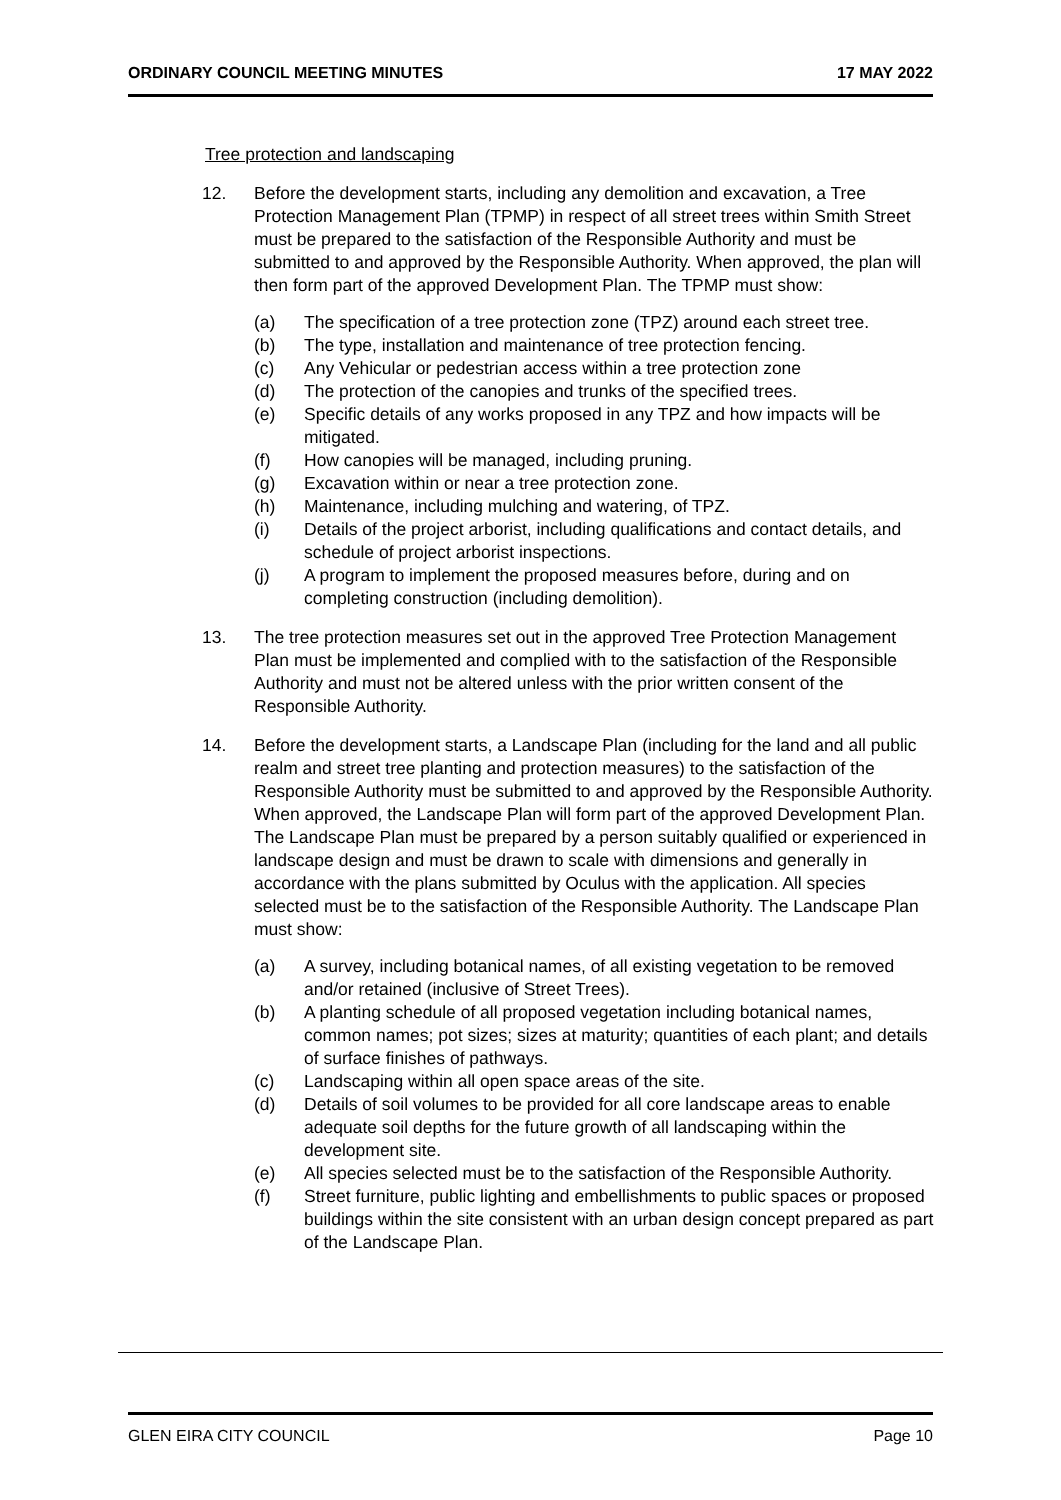ORDINARY COUNCIL MEETING MINUTES 17 MAY 2022
Tree protection and landscaping
12. Before the development starts, including any demolition and excavation, a Tree Protection Management Plan (TPMP) in respect of all street trees within Smith Street must be prepared to the satisfaction of the Responsible Authority and must be submitted to and approved by the Responsible Authority. When approved, the plan will then form part of the approved Development Plan. The TPMP must show:
(a) The specification of a tree protection zone (TPZ) around each street tree.
(b) The type, installation and maintenance of tree protection fencing.
(c) Any Vehicular or pedestrian access within a tree protection zone
(d) The protection of the canopies and trunks of the specified trees.
(e) Specific details of any works proposed in any TPZ and how impacts will be mitigated.
(f) How canopies will be managed, including pruning.
(g) Excavation within or near a tree protection zone.
(h) Maintenance, including mulching and watering, of TPZ.
(i) Details of the project arborist, including qualifications and contact details, and schedule of project arborist inspections.
(j) A program to implement the proposed measures before, during and on completing construction (including demolition).
13. The tree protection measures set out in the approved Tree Protection Management Plan must be implemented and complied with to the satisfaction of the Responsible Authority and must not be altered unless with the prior written consent of the Responsible Authority.
14. Before the development starts, a Landscape Plan (including for the land and all public realm and street tree planting and protection measures) to the satisfaction of the Responsible Authority must be submitted to and approved by the Responsible Authority. When approved, the Landscape Plan will form part of the approved Development Plan. The Landscape Plan must be prepared by a person suitably qualified or experienced in landscape design and must be drawn to scale with dimensions and generally in accordance with the plans submitted by Oculus with the application. All species selected must be to the satisfaction of the Responsible Authority. The Landscape Plan must show:
(a) A survey, including botanical names, of all existing vegetation to be removed and/or retained (inclusive of Street Trees).
(b) A planting schedule of all proposed vegetation including botanical names, common names; pot sizes; sizes at maturity; quantities of each plant; and details of surface finishes of pathways.
(c) Landscaping within all open space areas of the site.
(d) Details of soil volumes to be provided for all core landscape areas to enable adequate soil depths for the future growth of all landscaping within the development site.
(e) All species selected must be to the satisfaction of the Responsible Authority.
(f) Street furniture, public lighting and embellishments to public spaces or proposed buildings within the site consistent with an urban design concept prepared as part of the Landscape Plan.
GLEN EIRA CITY COUNCIL Page 10